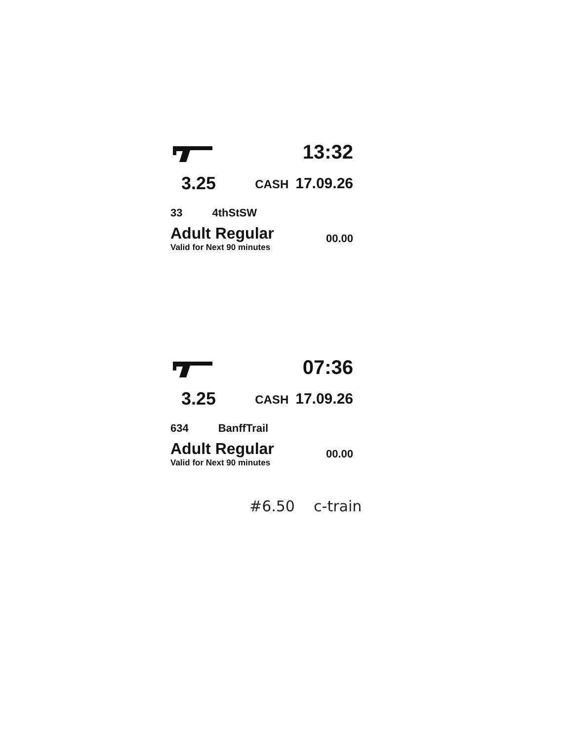13:32
3.25 CASH 17.09.26
33 4thStSW
Adult Regular
Valid for Next 90 minutes
00.00
07:36
3.25 CASH 17.09.26
634 BanffTrail
Adult Regular
Valid for Next 90 minutes
00.00
#6.50 c-train